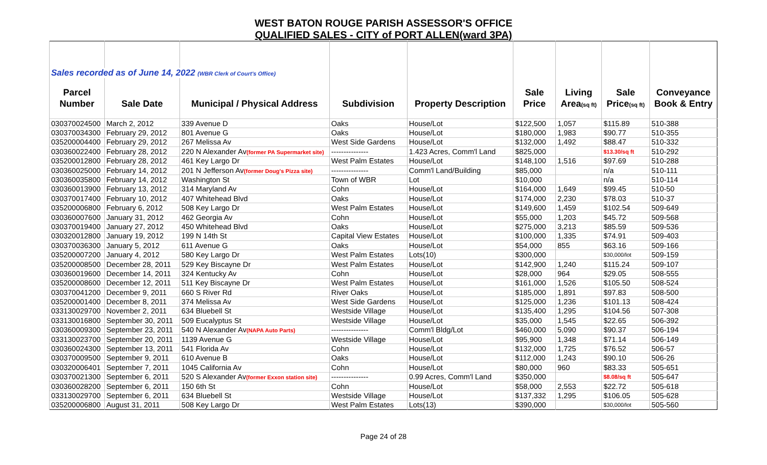WEST BATON ROUGE PARISH ASSESSOR'S OFFICE
QUALIFIED SALES - CITY of PORT ALLEN(ward 3PA)
| Sales recorded as of June 14, 2022 (WBR Clerk of Court's Office) | | | | | | | | |
| Parcel | | | | | Sale | Living | Sale | Conveyance |
| Number | Sale Date | Municipal / Physical Address | Subdivision | Property Description | Price | Area (sq ft) | Price (sq ft) | Book & Entry |
| 030370024500 | March 2, 2012 | 339 Avenue D | Oaks | House/Lot | $122,500 | 1,057 | $115.89 | 510-388 |
| 030370034300 | February 29, 2012 | 801 Avenue G | Oaks | House/Lot | $180,000 | 1,983 | $90.77 | 510-355 |
| 035200004400 | February 29, 2012 | 267 Melissa Av | West Side Gardens | House/Lot | $132,000 | 1,492 | $88.47 | 510-332 |
| 030360022400 | February 28, 2012 | 220 N Alexander Av (former PA Supermarket site) | --------------- | 1.423 Acres, Comm'l Land | $825,000 | | $13.30/sq ft | 510-292 |
| 035200012800 | February 28, 2012 | 461 Key Largo Dr | West Palm Estates | House/Lot | $148,100 | 1,516 | $97.69 | 510-288 |
| 030360025000 | February 14, 2012 | 201 N Jefferson Av (former Doug's Pizza site) | --------------- | Comm'l Land/Building | $85,000 | | n/a | 510-111 |
| 030360035800 | February 14, 2012 | Washington St | Town of WBR | Lot | $10,000 | | n/a | 510-114 |
| 030360013900 | February 13, 2012 | 314 Maryland Av | Cohn | House/Lot | $164,000 | 1,649 | $99.45 | 510-50 |
| 030370017400 | February 10, 2012 | 407 Whitehead Blvd | Oaks | House/Lot | $174,000 | 2,230 | $78.03 | 510-37 |
| 035200006800 | February 6, 2012 | 508 Key Largo Dr | West Palm Estates | House/Lot | $149,600 | 1,459 | $102.54 | 509-649 |
| 030360007600 | January 31, 2012 | 462 Georgia Av | Cohn | House/Lot | $55,000 | 1,203 | $45.72 | 509-568 |
| 030370019400 | January 27, 2012 | 450 Whitehead Blvd | Oaks | House/Lot | $275,000 | 3,213 | $85.59 | 509-536 |
| 030320012800 | January 19, 2012 | 199 N 14th St | Capital View Estates | House/Lot | $100,000 | 1,335 | $74.91 | 509-403 |
| 030370036300 | January 5, 2012 | 611 Avenue G | Oaks | House/Lot | $54,000 | 855 | $63.16 | 509-166 |
| 035200007200 | January 4, 2012 | 580 Key Largo Dr | West Palm Estates | Lots(10) | $300,000 | | $30,000/lot | 509-159 |
| 035200008500 | December 28, 2011 | 529 Key Biscayne Dr | West Palm Estates | House/Lot | $142,900 | 1,240 | $115.24 | 509-107 |
| 030360019600 | December 14, 2011 | 324 Kentucky Av | Cohn | House/Lot | $28,000 | 964 | $29.05 | 508-555 |
| 035200008600 | December 12, 2011 | 511 Key Biscayne Dr | West Palm Estates | House/Lot | $161,000 | 1,526 | $105.50 | 508-524 |
| 030370041200 | December 9, 2011 | 660 S River Rd | River Oaks | House/Lot | $185,000 | 1,891 | $97.83 | 508-500 |
| 035200001400 | December 8, 2011 | 374 Melissa Av | West Side Gardens | House/Lot | $125,000 | 1,236 | $101.13 | 508-424 |
| 033130029700 | November 2, 2011 | 634 Bluebell St | Westside Village | House/Lot | $135,400 | 1,295 | $104.56 | 507-308 |
| 033130016800 | September 30, 2011 | 509 Eucalyptus St | Westside Village | House/Lot | $35,000 | 1,545 | $22.65 | 506-392 |
| 030360009300 | September 23, 2011 | 540 N Alexander Av (NAPA Auto Parts) | --------------- | Comm'l Bldg/Lot | $460,000 | 5,090 | $90.37 | 506-194 |
| 033130023700 | September 20, 2011 | 1139 Avenue G | Westside Village | House/Lot | $95,900 | 1,348 | $71.14 | 506-149 |
| 030360024300 | September 13, 2011 | 541 Florida Av | Cohn | House/Lot | $132,000 | 1,725 | $76.52 | 506-57 |
| 030370009500 | September 9, 2011 | 610 Avenue B | Oaks | House/Lot | $112,000 | 1,243 | $90.10 | 506-26 |
| 030320006401 | September 7, 2011 | 1045 California Av | Cohn | House/Lot | $80,000 | 960 | $83.33 | 505-651 |
| 030370021300 | September 6, 2011 | 520 S Alexander Av (former Exxon station site) | --------------- | 0.99 Acres, Comm'l Land | $350,000 | | $8.08/sq ft | 505-647 |
| 030360028200 | September 6, 2011 | 150 6th St | Cohn | House/Lot | $58,000 | 2,553 | $22.72 | 505-618 |
| 033130029700 | September 6, 2011 | 634 Bluebell St | Westside Village | House/Lot | $137,332 | 1,295 | $106.05 | 505-628 |
| 035200006800 | August 31, 2011 | 508 Key Largo Dr | West Palm Estates | Lots(13) | $390,000 | | $30,000/lot | 505-560 |
Page 24 of 28